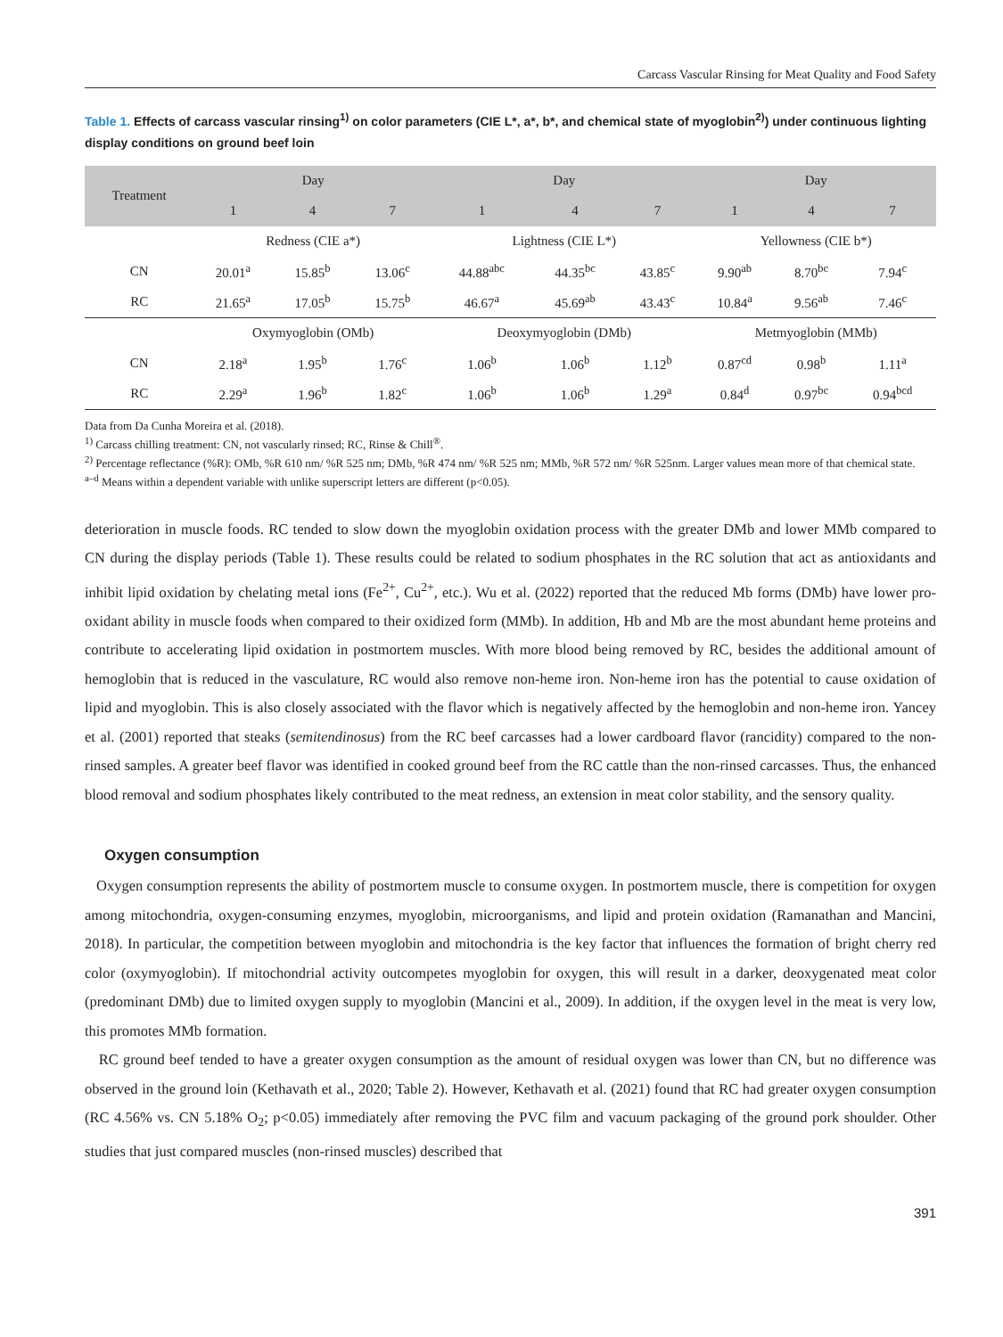Carcass Vascular Rinsing for Meat Quality and Food Safety
Table 1. Effects of carcass vascular rinsing<sup>1)</sup> on color parameters (CIE L*, a*, b*, and chemical state of myoglobin<sup>2)</sup>) under continuous lighting display conditions on ground beef loin
| Treatment | Day | | | Day | | | Day | | |
| --- | --- | --- | --- | --- | --- | --- | --- | --- | --- |
| | 1 | 4 | 7 | 1 | 4 | 7 | 1 | 4 | 7 |
| | Redness (CIE a*) | | | Lightness (CIE L*) | | | Yellowness (CIE b*) | | |
| CN | 20.01<sup>a</sup> | 15.85<sup>b</sup> | 13.06<sup>c</sup> | 44.88<sup>abc</sup> | 44.35<sup>bc</sup> | 43.85<sup>c</sup> | 9.90<sup>ab</sup> | 8.70<sup>bc</sup> | 7.94<sup>c</sup> |
| RC | 21.65<sup>a</sup> | 17.05<sup>b</sup> | 15.75<sup>b</sup> | 46.67<sup>a</sup> | 45.69<sup>ab</sup> | 43.43<sup>c</sup> | 10.84<sup>a</sup> | 9.56<sup>ab</sup> | 7.46<sup>c</sup> |
| | Oxymyoglobin (OMb) | | | Deoxymyoglobin (DMb) | | | Metmyoglobin (MMb) | | |
| CN | 2.18<sup>a</sup> | 1.95<sup>b</sup> | 1.76<sup>c</sup> | 1.06<sup>b</sup> | 1.06<sup>b</sup> | 1.12<sup>b</sup> | 0.87<sup>cd</sup> | 0.98<sup>b</sup> | 1.11<sup>a</sup> |
| RC | 2.29<sup>a</sup> | 1.96<sup>b</sup> | 1.82<sup>c</sup> | 1.06<sup>b</sup> | 1.06<sup>b</sup> | 1.29<sup>a</sup> | 0.84<sup>d</sup> | 0.97<sup>bc</sup> | 0.94<sup>bcd</sup> |
Data from Da Cunha Moreira et al. (2018).
<sup>1)</sup> Carcass chilling treatment: CN, not vascularly rinsed; RC, Rinse & Chill<sup>®</sup>.
<sup>2)</sup> Percentage reflectance (%R): OMb, %R 610 nm/ %R 525 nm; DMb, %R 474 nm/ %R 525 nm; MMb, %R 572 nm/ %R 525nm. Larger values mean more of that chemical state.
<sup>a–d</sup> Means within a dependent variable with unlike superscript letters are different (p<0.05).
deterioration in muscle foods. RC tended to slow down the myoglobin oxidation process with the greater DMb and lower MMb compared to CN during the display periods (Table 1). These results could be related to sodium phosphates in the RC solution that act as antioxidants and inhibit lipid oxidation by chelating metal ions (Fe<sup>2+</sup>, Cu<sup>2+</sup>, etc.). Wu et al. (2022) reported that the reduced Mb forms (DMb) have lower pro-oxidant ability in muscle foods when compared to their oxidized form (MMb). In addition, Hb and Mb are the most abundant heme proteins and contribute to accelerating lipid oxidation in postmortem muscles. With more blood being removed by RC, besides the additional amount of hemoglobin that is reduced in the vasculature, RC would also remove non-heme iron. Non-heme iron has the potential to cause oxidation of lipid and myoglobin. This is also closely associated with the flavor which is negatively affected by the hemoglobin and non-heme iron. Yancey et al. (2001) reported that steaks (semitendinosus) from the RC beef carcasses had a lower cardboard flavor (rancidity) compared to the non-rinsed samples. A greater beef flavor was identified in cooked ground beef from the RC cattle than the non-rinsed carcasses. Thus, the enhanced blood removal and sodium phosphates likely contributed to the meat redness, an extension in meat color stability, and the sensory quality.
Oxygen consumption
Oxygen consumption represents the ability of postmortem muscle to consume oxygen. In postmortem muscle, there is competition for oxygen among mitochondria, oxygen-consuming enzymes, myoglobin, microorganisms, and lipid and protein oxidation (Ramanathan and Mancini, 2018). In particular, the competition between myoglobin and mitochondria is the key factor that influences the formation of bright cherry red color (oxymyoglobin). If mitochondrial activity outcompetes myoglobin for oxygen, this will result in a darker, deoxygenated meat color (predominant DMb) due to limited oxygen supply to myoglobin (Mancini et al., 2009). In addition, if the oxygen level in the meat is very low, this promotes MMb formation.
RC ground beef tended to have a greater oxygen consumption as the amount of residual oxygen was lower than CN, but no difference was observed in the ground loin (Kethavath et al., 2020; Table 2). However, Kethavath et al. (2021) found that RC had greater oxygen consumption (RC 4.56% vs. CN 5.18% O<sub>2</sub>; p<0.05) immediately after removing the PVC film and vacuum packaging of the ground pork shoulder. Other studies that just compared muscles (non-rinsed muscles) described that
391